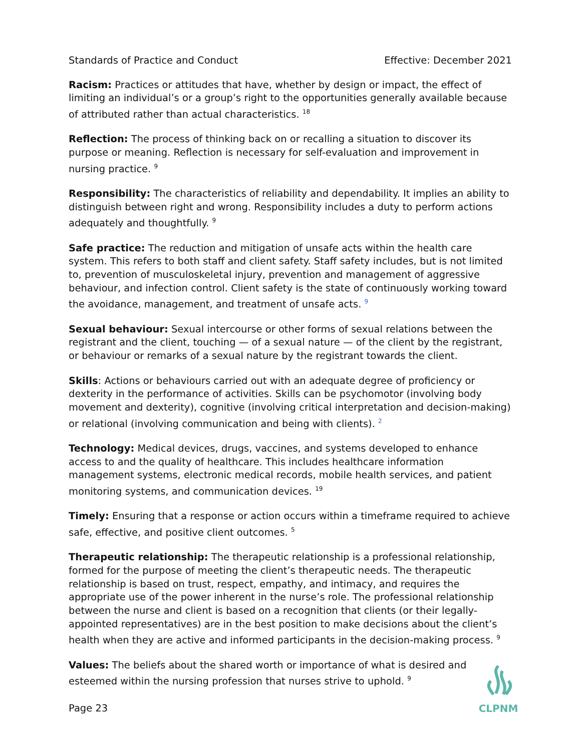Standards of Practice and Conduct Effective: December 2021
Racism: Practices or attitudes that have, whether by design or impact, the effect of limiting an individual’s or a group’s right to the opportunities generally available because of attributed rather than actual characteristics. <sup>18</sup>
Reflection: The process of thinking back on or recalling a situation to discover its purpose or meaning. Reflection is necessary for self-evaluation and improvement in nursing practice. <sup>9</sup>
Responsibility: The characteristics of reliability and dependability. It implies an ability to distinguish between right and wrong. Responsibility includes a duty to perform actions adequately and thoughtfully. <sup>9</sup>
Safe practice: The reduction and mitigation of unsafe acts within the health care system. This refers to both staff and client safety. Staff safety includes, but is not limited to, prevention of musculoskeletal injury, prevention and management of aggressive behaviour, and infection control. Client safety is the state of continuously working toward the avoidance, management, and treatment of unsafe acts. <sup>9</sup>
Sexual behaviour: Sexual intercourse or other forms of sexual relations between the registrant and the client, touching — of a sexual nature — of the client by the registrant, or behaviour or remarks of a sexual nature by the registrant towards the client.
Skills: Actions or behaviours carried out with an adequate degree of proficiency or dexterity in the performance of activities. Skills can be psychomotor (involving body movement and dexterity), cognitive (involving critical interpretation and decision-making) or relational (involving communication and being with clients). <sup>2</sup>
Technology: Medical devices, drugs, vaccines, and systems developed to enhance access to and the quality of healthcare. This includes healthcare information management systems, electronic medical records, mobile health services, and patient monitoring systems, and communication devices. <sup>19</sup>
Timely: Ensuring that a response or action occurs within a timeframe required to achieve safe, effective, and positive client outcomes. <sup>5</sup>
Therapeutic relationship: The therapeutic relationship is a professional relationship, formed for the purpose of meeting the client’s therapeutic needs. The therapeutic relationship is based on trust, respect, empathy, and intimacy, and requires the appropriate use of the power inherent in the nurse’s role. The professional relationship between the nurse and client is based on a recognition that clients (or their legally-appointed representatives) are in the best position to make decisions about the client’s health when they are active and informed participants in the decision-making process. <sup>9</sup>
Values: The beliefs about the shared worth or importance of what is desired and esteemed within the nursing profession that nurses strive to uphold. <sup>9</sup>
Page 23
CLPNM